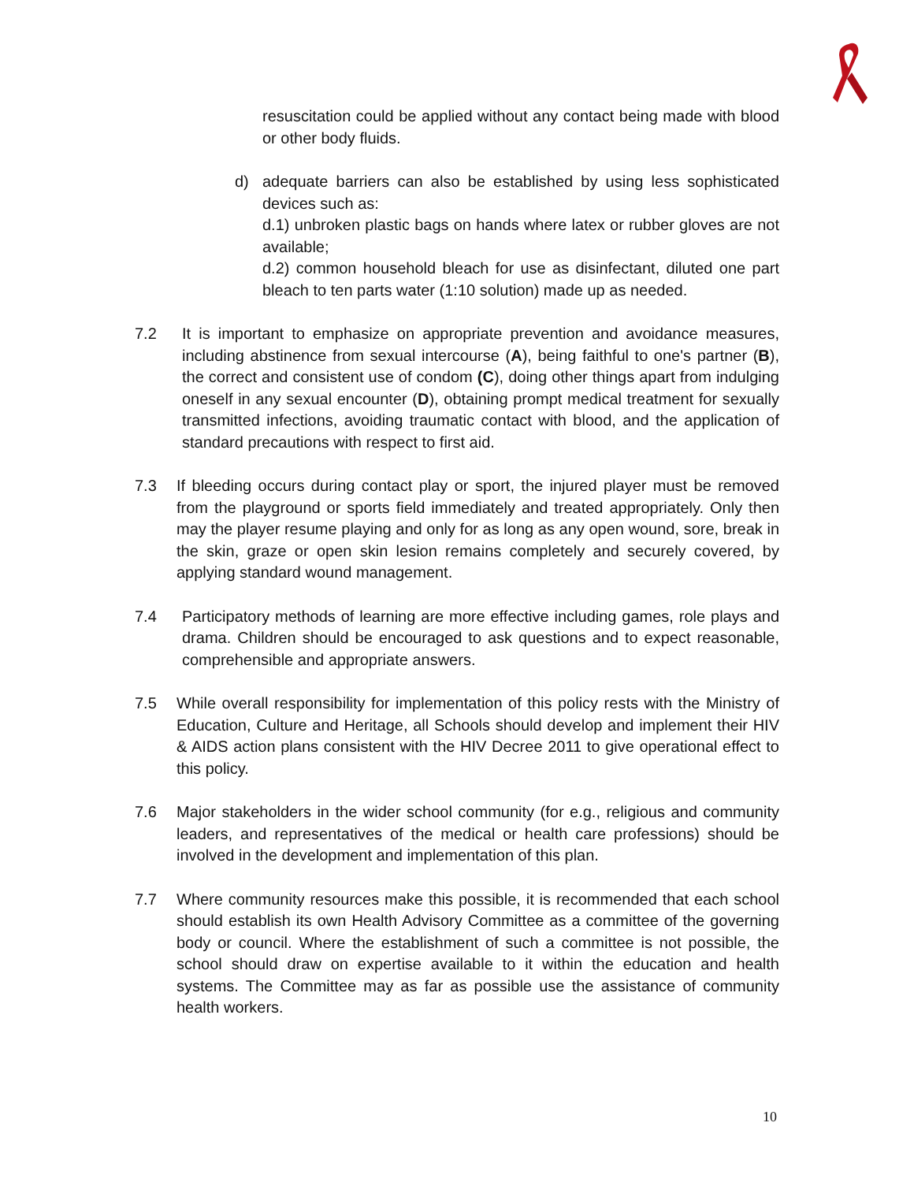resuscitation could be applied without any contact being made with blood or other body fluids.
d) adequate barriers can also be established by using less sophisticated devices such as:
d.1) unbroken plastic bags on hands where latex or rubber gloves are not available;
d.2) common household bleach for use as disinfectant, diluted one part bleach to ten parts water (1:10 solution) made up as needed.
7.2 It is important to emphasize on appropriate prevention and avoidance measures, including abstinence from sexual intercourse (A), being faithful to one's partner (B), the correct and consistent use of condom (C), doing other things apart from indulging oneself in any sexual encounter (D), obtaining prompt medical treatment for sexually transmitted infections, avoiding traumatic contact with blood, and the application of standard precautions with respect to first aid.
7.3 If bleeding occurs during contact play or sport, the injured player must be removed from the playground or sports field immediately and treated appropriately. Only then may the player resume playing and only for as long as any open wound, sore, break in the skin, graze or open skin lesion remains completely and securely covered, by applying standard wound management.
7.4 Participatory methods of learning are more effective including games, role plays and drama. Children should be encouraged to ask questions and to expect reasonable, comprehensible and appropriate answers.
7.5 While overall responsibility for implementation of this policy rests with the Ministry of Education, Culture and Heritage, all Schools should develop and implement their HIV & AIDS action plans consistent with the HIV Decree 2011 to give operational effect to this policy.
7.6 Major stakeholders in the wider school community (for e.g., religious and community leaders, and representatives of the medical or health care professions) should be involved in the development and implementation of this plan.
7.7 Where community resources make this possible, it is recommended that each school should establish its own Health Advisory Committee as a committee of the governing body or council. Where the establishment of such a committee is not possible, the school should draw on expertise available to it within the education and health systems. The Committee may as far as possible use the assistance of community health workers.
10